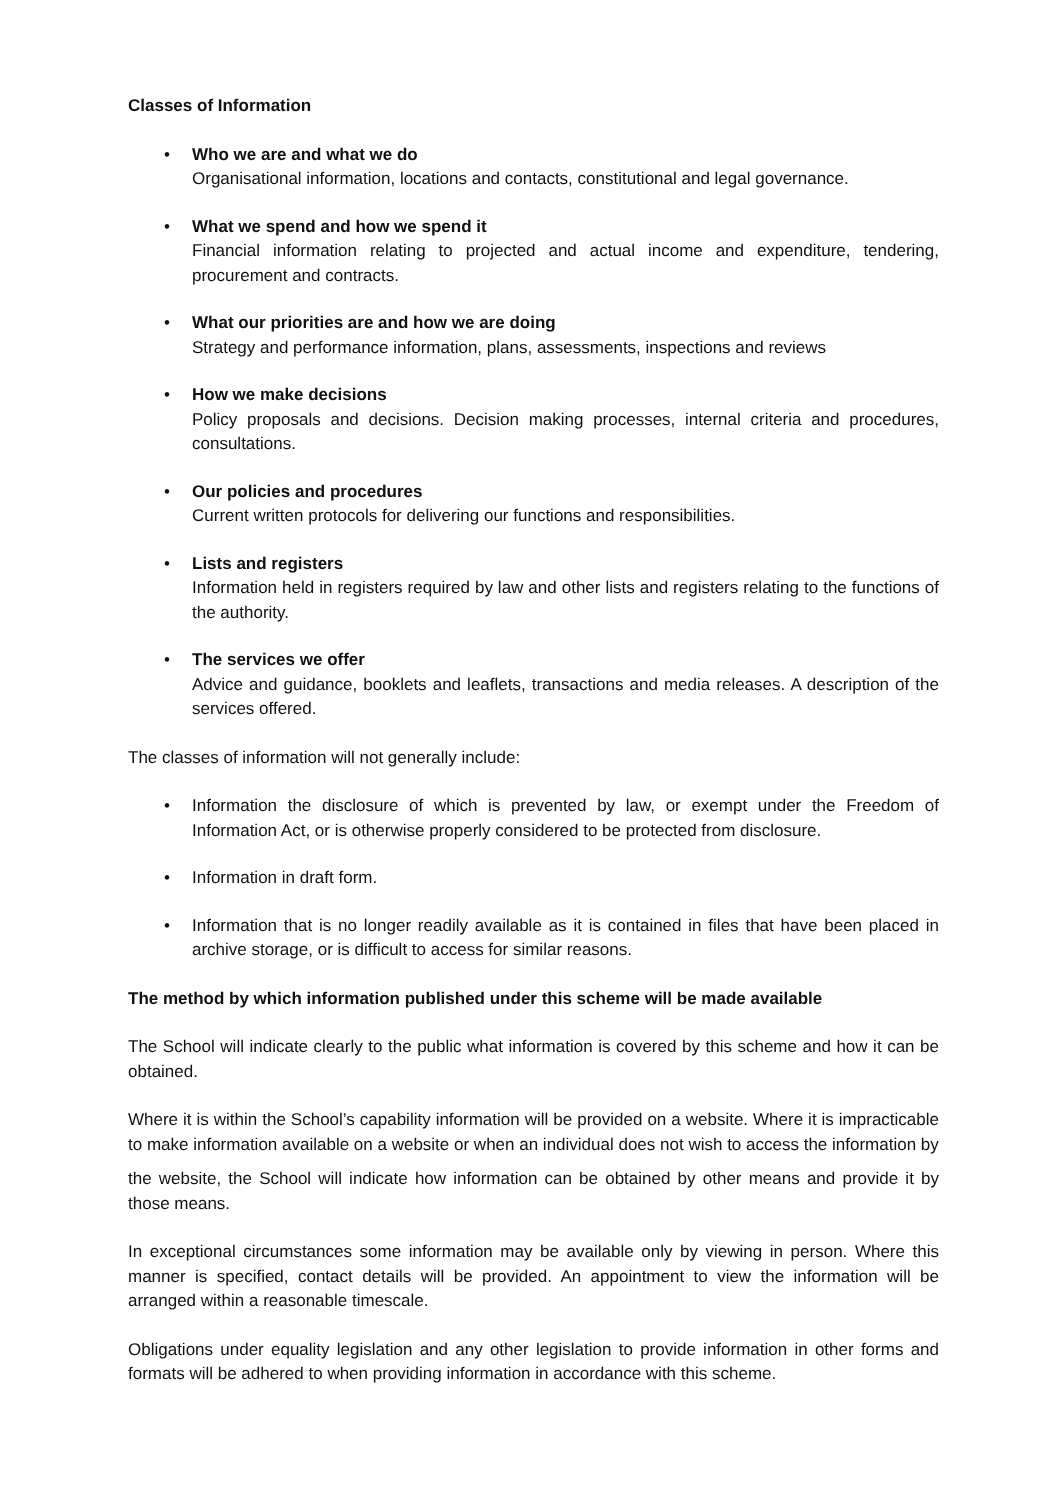Classes of Information
• Who we are and what we do
Organisational information, locations and contacts, constitutional and legal governance.
• What we spend and how we spend it
Financial information relating to projected and actual income and expenditure, tendering, procurement and contracts.
• What our priorities are and how we are doing
Strategy and performance information, plans, assessments, inspections and reviews
• How we make decisions
Policy proposals and decisions. Decision making processes, internal criteria and procedures, consultations.
• Our policies and procedures
Current written protocols for delivering our functions and responsibilities.
• Lists and registers
Information held in registers required by law and other lists and registers relating to the functions of the authority.
• The services we offer
Advice and guidance, booklets and leaflets, transactions and media releases. A description of the services offered.
The classes of information will not generally include:
• Information the disclosure of which is prevented by law, or exempt under the Freedom of Information Act, or is otherwise properly considered to be protected from disclosure.
• Information in draft form.
• Information that is no longer readily available as it is contained in files that have been placed in archive storage, or is difficult to access for similar reasons.
The method by which information published under this scheme will be made available
The School will indicate clearly to the public what information is covered by this scheme and how it can be obtained.
Where it is within the School’s capability information will be provided on a website. Where it is impracticable to make information available on a website or when an individual does not wish to access the information by
the website, the School will indicate how information can be obtained by other means and provide it by those means.
In exceptional circumstances some information may be available only by viewing in person. Where this manner is specified, contact details will be provided. An appointment to view the information will be arranged within a reasonable timescale.
Obligations under equality legislation and any other legislation to provide information in other forms and formats will be adhered to when providing information in accordance with this scheme.